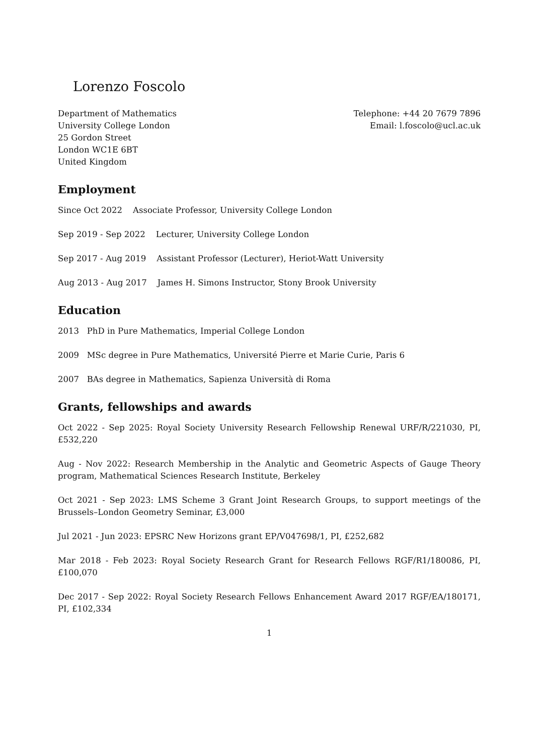Lorenzo Foscolo
Department of Mathematics
University College London
25 Gordon Street
London WC1E 6BT
United Kingdom
Telephone: +44 20 7679 7896
Email: l.foscolo@ucl.ac.uk
Employment
Since Oct 2022 Associate Professor, University College London
Sep 2019 - Sep 2022 Lecturer, University College London
Sep 2017 - Aug 2019 Assistant Professor (Lecturer), Heriot-Watt University
Aug 2013 - Aug 2017 James H. Simons Instructor, Stony Brook University
Education
2013 PhD in Pure Mathematics, Imperial College London
2009 MSc degree in Pure Mathematics, Université Pierre et Marie Curie, Paris 6
2007 BAs degree in Mathematics, Sapienza Università di Roma
Grants, fellowships and awards
Oct 2022 - Sep 2025: Royal Society University Research Fellowship Renewal URF/R/221030, PI, £532,220
Aug - Nov 2022: Research Membership in the Analytic and Geometric Aspects of Gauge Theory program, Mathematical Sciences Research Institute, Berkeley
Oct 2021 - Sep 2023: LMS Scheme 3 Grant Joint Research Groups, to support meetings of the Brussels–London Geometry Seminar, £3,000
Jul 2021 - Jun 2023: EPSRC New Horizons grant EP/V047698/1, PI, £252,682
Mar 2018 - Feb 2023: Royal Society Research Grant for Research Fellows RGF/R1/180086, PI, £100,070
Dec 2017 - Sep 2022: Royal Society Research Fellows Enhancement Award 2017 RGF/EA/180171, PI, £102,334
1